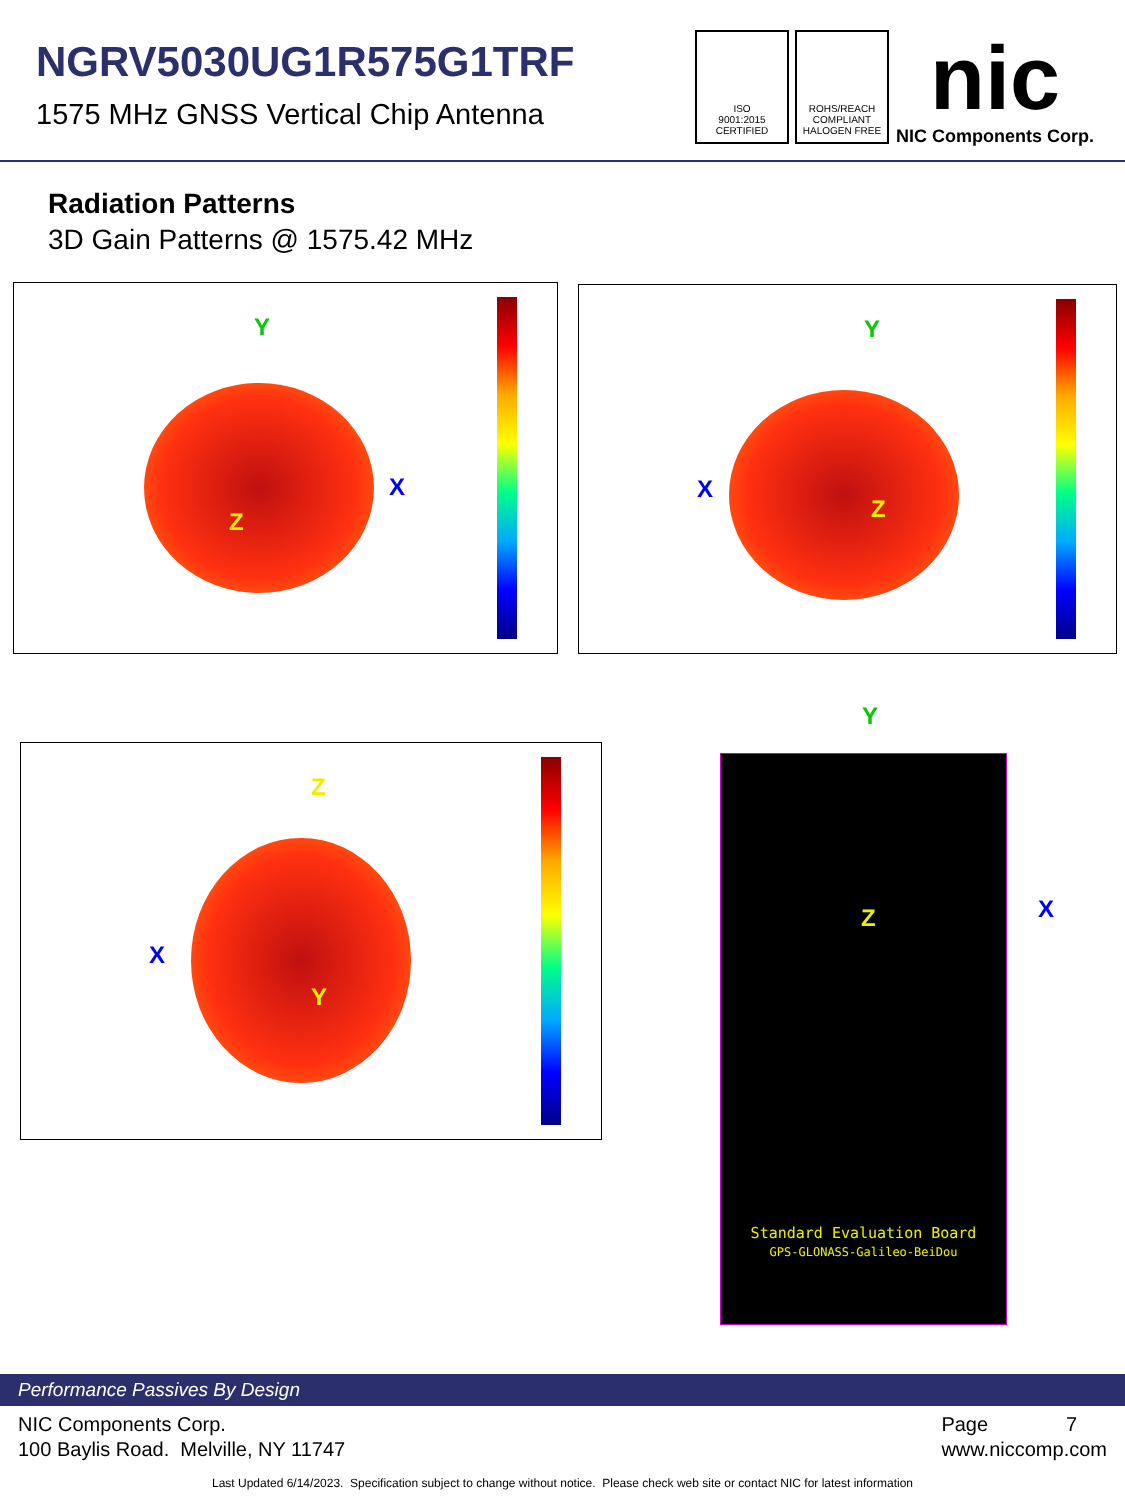NGRV5030UG1R575G1TRF
1575 MHz GNSS Vertical Chip Antenna
ISO
9001:2015
CERTIFIED
ROHS/REACH
COMPLIANT
HALOGEN FREE
nic
NIC Components Corp.
Radiation Patterns
3D Gain Patterns @ 1575.42 MHz
Y
X
Z
Y
X
Z
Z
X
Y
Z
Standard Evaluation Board
GPS-GLONASS-Galileo-BeiDou
Y
X
Performance Passives By Design
NIC Components Corp.
100 Baylis Road. Melville, NY 11747
Page 7
www.niccomp.com
Last Updated 6/14/2023. Specification subject to change without notice. Please check web site or contact NIC for latest information